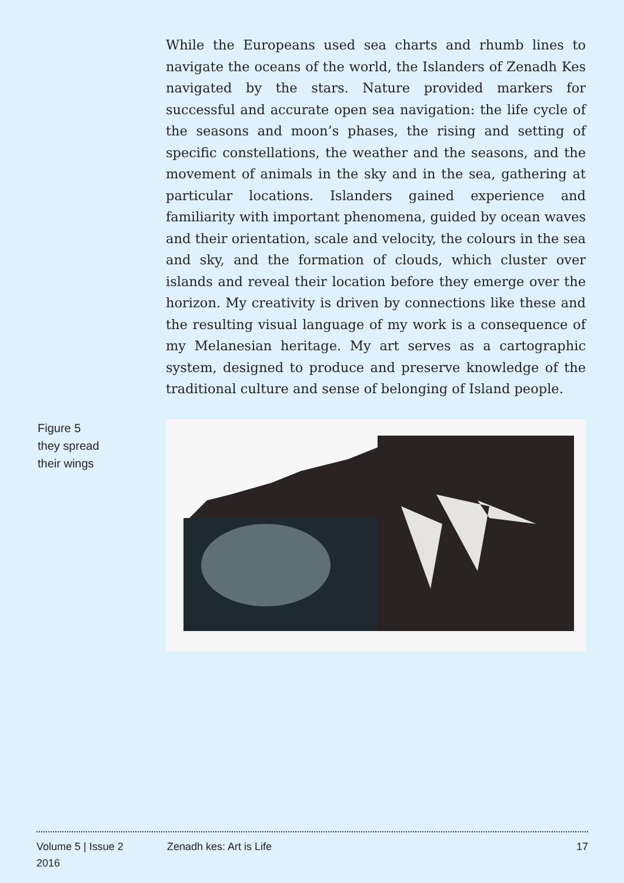While the Europeans used sea charts and rhumb lines to navigate the oceans of the world, the Islanders of Zenadh Kes navigated by the stars. Nature provided markers for successful and accurate open sea navigation: the life cycle of the seasons and moon’s phases, the rising and setting of specific constellations, the weather and the seasons, and the movement of animals in the sky and in the sea, gathering at particular locations. Islanders gained experience and familiarity with important phenomena, guided by ocean waves and their orientation, scale and velocity, the colours in the sea and sky, and the formation of clouds, which cluster over islands and reveal their location before they emerge over the horizon. My creativity is driven by connections like these and the resulting visual language of my work is a consequence of my Melanesian heritage. My art serves as a cartographic system, designed to produce and preserve knowledge of the traditional culture and sense of belonging of Island people.
Figure 5
they spread
their wings
Volume 5 | Issue 2
2016
Zenadh kes: Art is Life 17